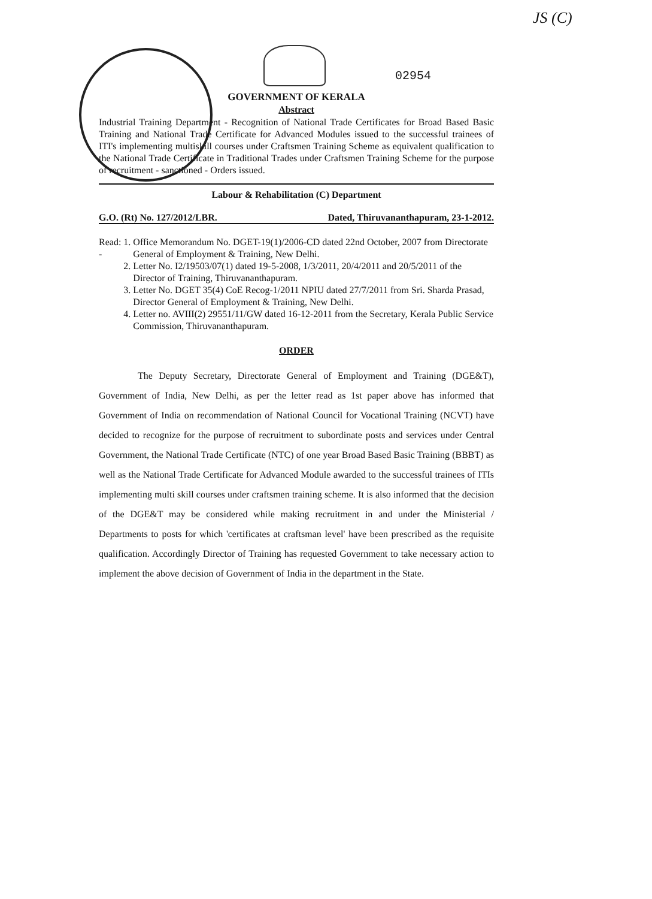02954
JS (C)
GOVERNMENT OF KERALA
Abstract
Industrial Training Department - Recognition of National Trade Certificates for Broad Based Basic Training and National Trade Certificate for Advanced Modules issued to the successful trainees of ITI's implementing multiskill courses under Craftsmen Training Scheme as equivalent qualification to the National Trade Certificate in Traditional Trades under Craftsmen Training Scheme for the purpose of recruitment - sanctioned - Orders issued.
Labour & Rehabilitation (C) Department
G.O. (Rt) No. 127/2012/LBR. Dated, Thiruvananthapuram, 23-1-2012.
Read: - 1. Office Memorandum No. DGET-19(1)/2006-CD dated 22nd October, 2007 from Directorate General of Employment & Training, New Delhi.
2. Letter No. I2/19503/07(1) dated 19-5-2008, 1/3/2011, 20/4/2011 and 20/5/2011 of the Director of Training, Thiruvananthapuram.
3. Letter No. DGET 35(4) CoE Recog-1/2011 NPIU dated 27/7/2011 from Sri. Sharda Prasad, Director General of Employment & Training, New Delhi.
4. Letter no. AVIII(2) 29551/11/GW dated 16-12-2011 from the Secretary, Kerala Public Service Commission, Thiruvananthapuram.
ORDER
The Deputy Secretary, Directorate General of Employment and Training (DGE&T), Government of India, New Delhi, as per the letter read as 1st paper above has informed that Government of India on recommendation of National Council for Vocational Training (NCVT) have decided to recognize for the purpose of recruitment to subordinate posts and services under Central Government, the National Trade Certificate (NTC) of one year Broad Based Basic Training (BBBT) as well as the National Trade Certificate for Advanced Module awarded to the successful trainees of ITIs implementing multi skill courses under craftsmen training scheme. It is also informed that the decision of the DGE&T may be considered while making recruitment in and under the Ministerial / Departments to posts for which 'certificates at craftsman level' have been prescribed as the requisite qualification. Accordingly Director of Training has requested Government to take necessary action to implement the above decision of Government of India in the department in the State.